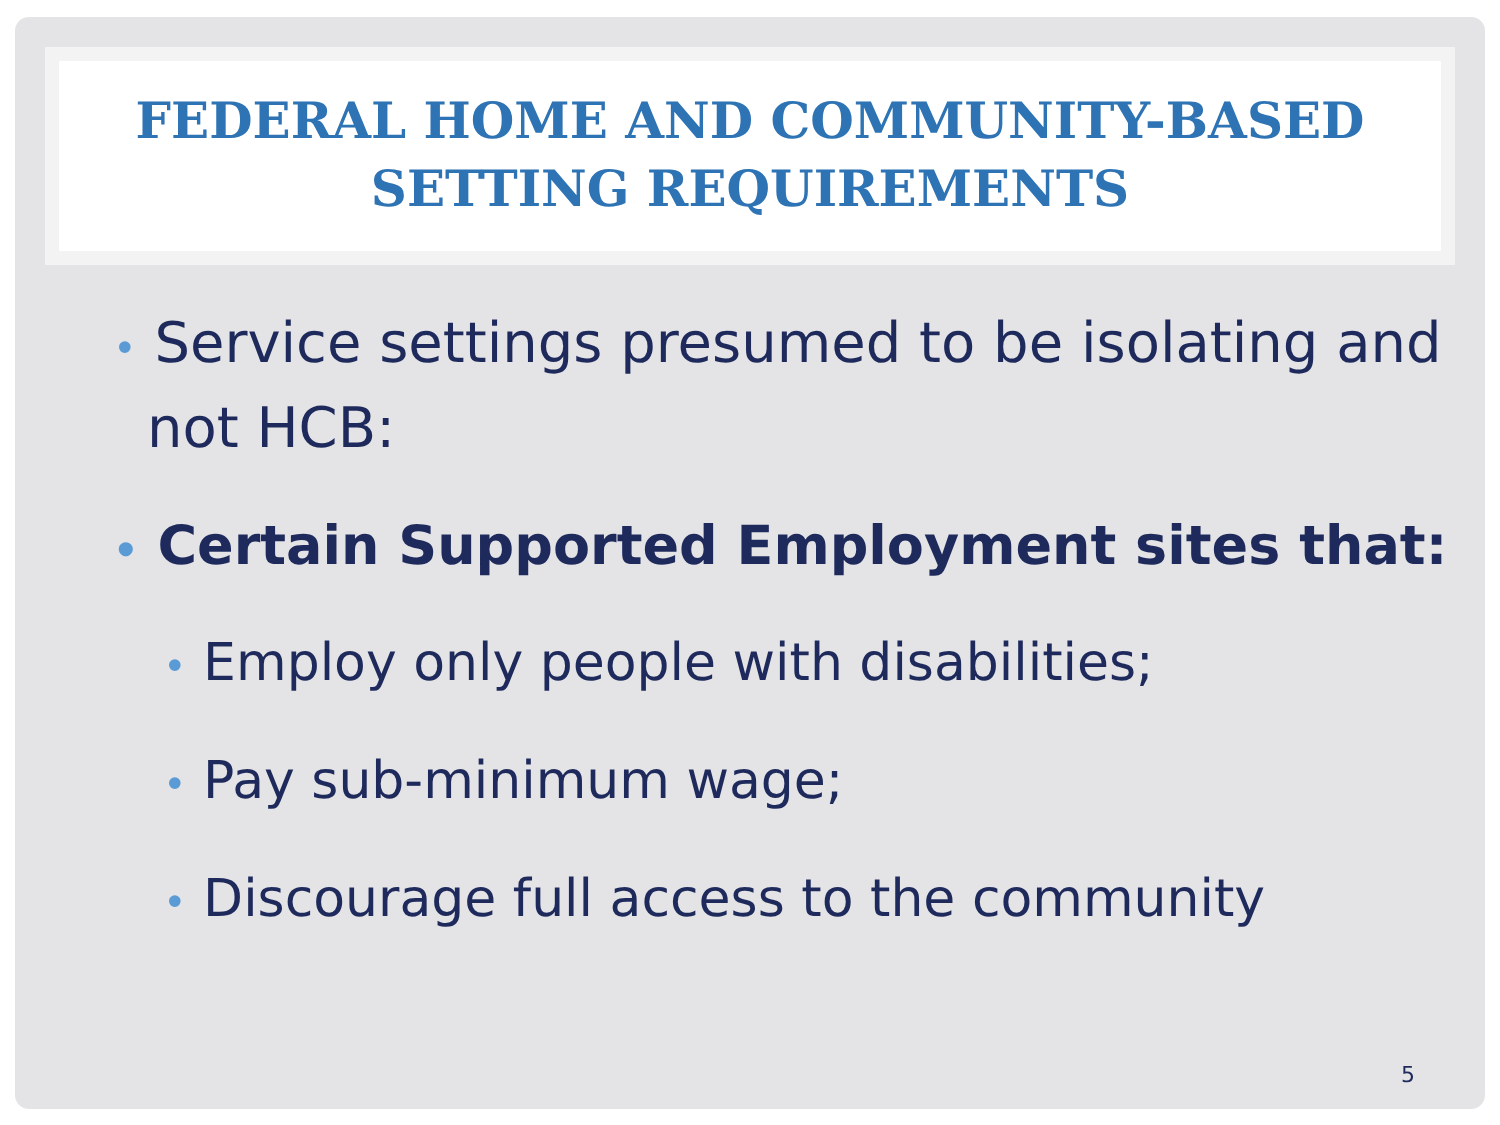FEDERAL HOME AND COMMUNITY-BASED SETTING REQUIREMENTS
• Service settings presumed to be isolating and not HCB:
• Certain Supported Employment sites that:
• Employ only people with disabilities;
• Pay sub-minimum wage;
• Discourage full access to the community
5